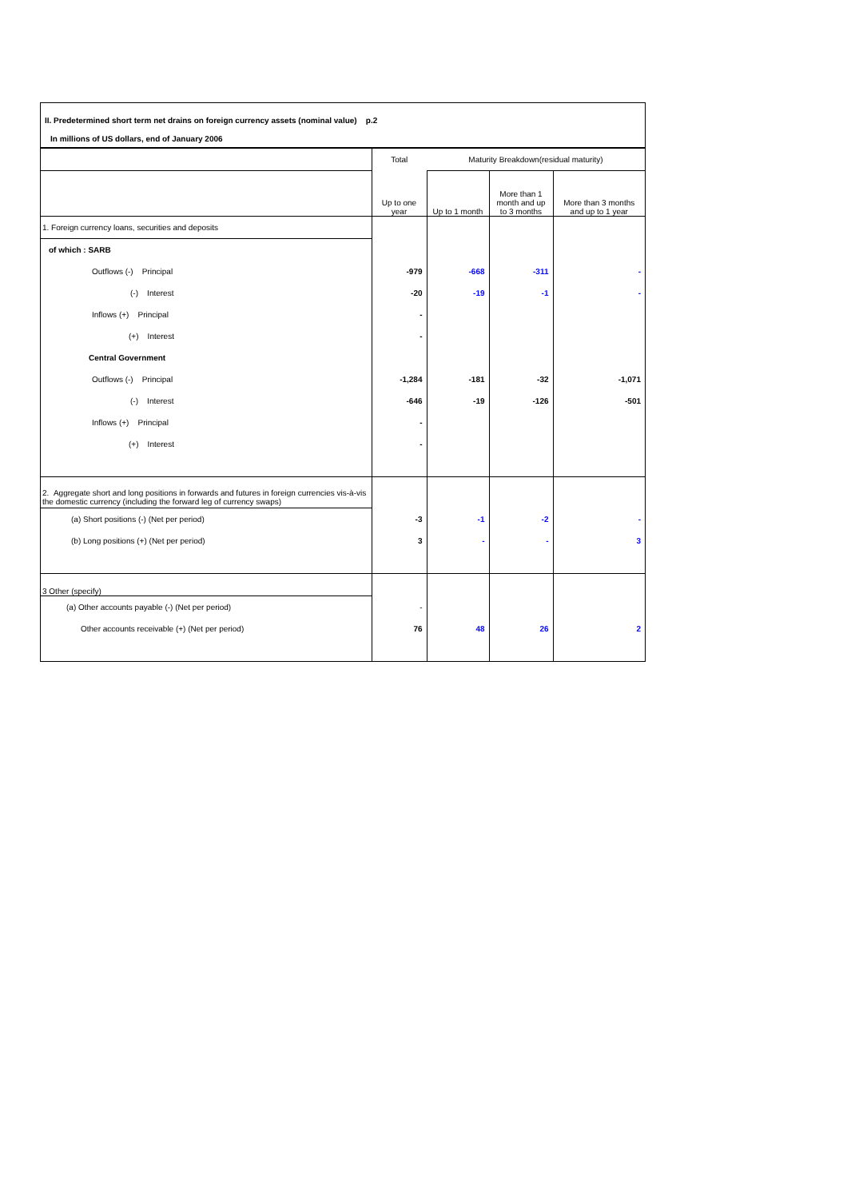II. Predetermined short term net drains on foreign currency assets (nominal value) p.2
In millions of US dollars, end of January 2006
| | Total | Maturity Breakdown(residual maturity) | | |
| --- | --- | --- | --- | --- |
| | Up to one year | Up to 1 month | More than 1 month and up to 3 months | More than 3 months and up to 1 year |
| 1. Foreign currency loans, securities and deposits | | | | |
| of which : SARB | | | | |
| Outflows (-) Principal | -979 | -668 | -311 | - |
| (-) Interest | -20 | -19 | -1 | - |
| Inflows (+) Principal | - | | | |
| (+) Interest | - | | | |
| Central Government | | | | |
| Outflows (-) Principal | -1,284 | -181 | -32 | -1,071 |
| (-) Interest | -646 | -19 | -126 | -501 |
| Inflows (+) Principal | - | | | |
| (+) Interest | - | | | |
| 2. Aggregate short and long positions in forwards and futures in foreign currencies vis-à-vis the domestic currency (including the forward leg of currency swaps) | | | | |
| (a) Short positions (-) (Net per period) | -3 | -1 | -2 | - |
| (b) Long positions (+) (Net per period) | 3 | - | - | 3 |
| 3 Other (specify) | | | | |
| (a) Other accounts payable (-) (Net per period) | - | | | |
| Other accounts receivable (+) (Net per period) | 76 | 48 | 26 | 2 |